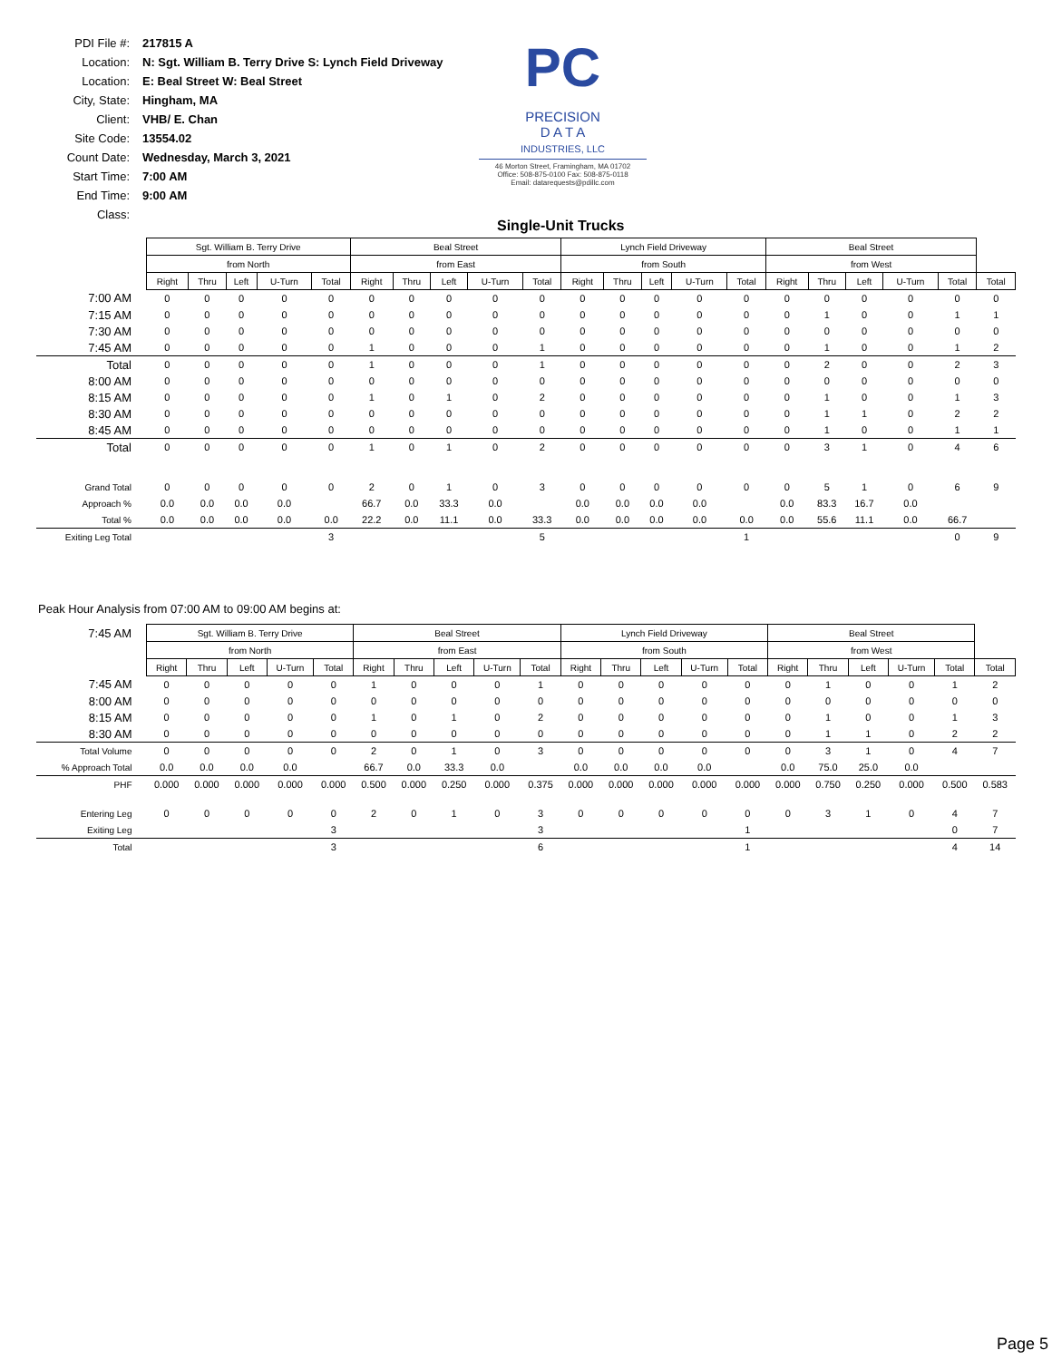| PDI File #: | 217815 A |
| Location: | N: Sgt. William B. Terry Drive S: Lynch Field Driveway |
| Location: | E: Beal Street W: Beal Street |
| City, State: | Hingham, MA |
| Client: | VHB/ E. Chan |
| Site Code: | 13554.02 |
| Count Date: | Wednesday, March 3, 2021 |
| Start Time: | 7:00 AM |
| End Time: | 9:00 AM |
| Class: | |
PC
PRECISION
D A T A
INDUSTRIES, LLC
46 Morton Street, Framingham, MA 01702
Office: 508-875-0100 Fax: 508-875-0118
Email: datarequests@pdillc.com
Single-Unit Trucks
| | Sgt. William B. Terry Drive | | | | | Beal Street | | | | | Lynch Field Driveway | | | | | Beal Street | | | | | |
| | from North | | | | | from East | | | | | from South | | | | | from West | | | | | |
| | Right | Thru | Left | U-Turn | Total | Right | Thru | Left | U-Turn | Total | Right | Thru | Left | U-Turn | Total | Right | Thru | Left | U-Turn | Total | Total |
| 7:00 AM | 0 | 0 | 0 | 0 | 0 | 0 | 0 | 0 | 0 | 0 | 0 | 0 | 0 | 0 | 0 | 0 | 0 | 0 | 0 | 0 | 0 |
| 7:15 AM | 0 | 0 | 0 | 0 | 0 | 0 | 0 | 0 | 0 | 0 | 0 | 0 | 0 | 0 | 0 | 0 | 1 | 0 | 0 | 1 | 1 |
| 7:30 AM | 0 | 0 | 0 | 0 | 0 | 0 | 0 | 0 | 0 | 0 | 0 | 0 | 0 | 0 | 0 | 0 | 0 | 0 | 0 | 0 | 0 |
| 7:45 AM | 0 | 0 | 0 | 0 | 0 | 1 | 0 | 0 | 0 | 1 | 0 | 0 | 0 | 0 | 0 | 0 | 1 | 0 | 0 | 1 | 2 |
| Total | 0 | 0 | 0 | 0 | 0 | 1 | 0 | 0 | 0 | 1 | 0 | 0 | 0 | 0 | 0 | 0 | 2 | 0 | 0 | 2 | 3 |
| 8:00 AM | 0 | 0 | 0 | 0 | 0 | 0 | 0 | 0 | 0 | 0 | 0 | 0 | 0 | 0 | 0 | 0 | 0 | 0 | 0 | 0 | 0 |
| 8:15 AM | 0 | 0 | 0 | 0 | 0 | 1 | 0 | 1 | 0 | 2 | 0 | 0 | 0 | 0 | 0 | 0 | 1 | 0 | 0 | 1 | 3 |
| 8:30 AM | 0 | 0 | 0 | 0 | 0 | 0 | 0 | 0 | 0 | 0 | 0 | 0 | 0 | 0 | 0 | 0 | 1 | 1 | 0 | 2 | 2 |
| 8:45 AM | 0 | 0 | 0 | 0 | 0 | 0 | 0 | 0 | 0 | 0 | 0 | 0 | 0 | 0 | 0 | 0 | 1 | 0 | 0 | 1 | 1 |
| Total | 0 | 0 | 0 | 0 | 0 | 1 | 0 | 1 | 0 | 2 | 0 | 0 | 0 | 0 | 0 | 0 | 3 | 1 | 0 | 4 | 6 |
| Grand Total | 0 | 0 | 0 | 0 | 0 | 2 | 0 | 1 | 0 | 3 | 0 | 0 | 0 | 0 | 0 | 0 | 5 | 1 | 0 | 6 | 9 |
| Approach % | 0.0 | 0.0 | 0.0 | 0.0 | | 66.7 | 0.0 | 33.3 | 0.0 | | 0.0 | 0.0 | 0.0 | 0.0 | | 0.0 | 83.3 | 16.7 | 0.0 | | |
| Total % | 0.0 | 0.0 | 0.0 | 0.0 | 0.0 | 22.2 | 0.0 | 11.1 | 0.0 | 33.3 | 0.0 | 0.0 | 0.0 | 0.0 | 0.0 | 0.0 | 55.6 | 11.1 | 0.0 | 66.7 | |
| Exiting Leg Total | | | | | 3 | | | | | 5 | | | | | 1 | | | | | 0 | 9 |
Peak Hour Analysis from 07:00 AM to 09:00 AM begins at:
| 7:45 AM | Sgt. William B. Terry Drive | | | | | Beal Street | | | | | Lynch Field Driveway | | | | | Beal Street | | | | | |
| | from North | | | | | from East | | | | | from South | | | | | from West | | | | | |
| | Right | Thru | Left | U-Turn | Total | Right | Thru | Left | U-Turn | Total | Right | Thru | Left | U-Turn | Total | Right | Thru | Left | U-Turn | Total | Total |
| 7:45 AM | 0 | 0 | 0 | 0 | 0 | 1 | 0 | 0 | 0 | 1 | 0 | 0 | 0 | 0 | 0 | 0 | 1 | 0 | 0 | 1 | 2 |
| 8:00 AM | 0 | 0 | 0 | 0 | 0 | 0 | 0 | 0 | 0 | 0 | 0 | 0 | 0 | 0 | 0 | 0 | 0 | 0 | 0 | 0 | 0 |
| 8:15 AM | 0 | 0 | 0 | 0 | 0 | 1 | 0 | 1 | 0 | 2 | 0 | 0 | 0 | 0 | 0 | 0 | 1 | 0 | 0 | 1 | 3 |
| 8:30 AM | 0 | 0 | 0 | 0 | 0 | 0 | 0 | 0 | 0 | 0 | 0 | 0 | 0 | 0 | 0 | 0 | 1 | 1 | 0 | 2 | 2 |
| Total Volume | 0 | 0 | 0 | 0 | 0 | 2 | 0 | 1 | 0 | 3 | 0 | 0 | 0 | 0 | 0 | 0 | 3 | 1 | 0 | 4 | 7 |
| % Approach Total | 0.0 | 0.0 | 0.0 | 0.0 | | 66.7 | 0.0 | 33.3 | 0.0 | | 0.0 | 0.0 | 0.0 | 0.0 | | 0.0 | 75.0 | 25.0 | 0.0 | | |
| PHF | 0.000 | 0.000 | 0.000 | 0.000 | 0.000 | 0.500 | 0.000 | 0.250 | 0.000 | 0.375 | 0.000 | 0.000 | 0.000 | 0.000 | 0.000 | 0.000 | 0.750 | 0.250 | 0.000 | 0.500 | 0.583 |
| Entering Leg | 0 | 0 | 0 | 0 | 0 | 2 | 0 | 1 | 0 | 3 | 0 | 0 | 0 | 0 | 0 | 0 | 3 | 1 | 0 | 4 | 7 |
| Exiting Leg | | | | | 3 | | | | | 3 | | | | | 1 | | | | | 0 | 7 |
| Total | | | | | 3 | | | | | 6 | | | | | 1 | | | | | 4 | 14 |
Page 5